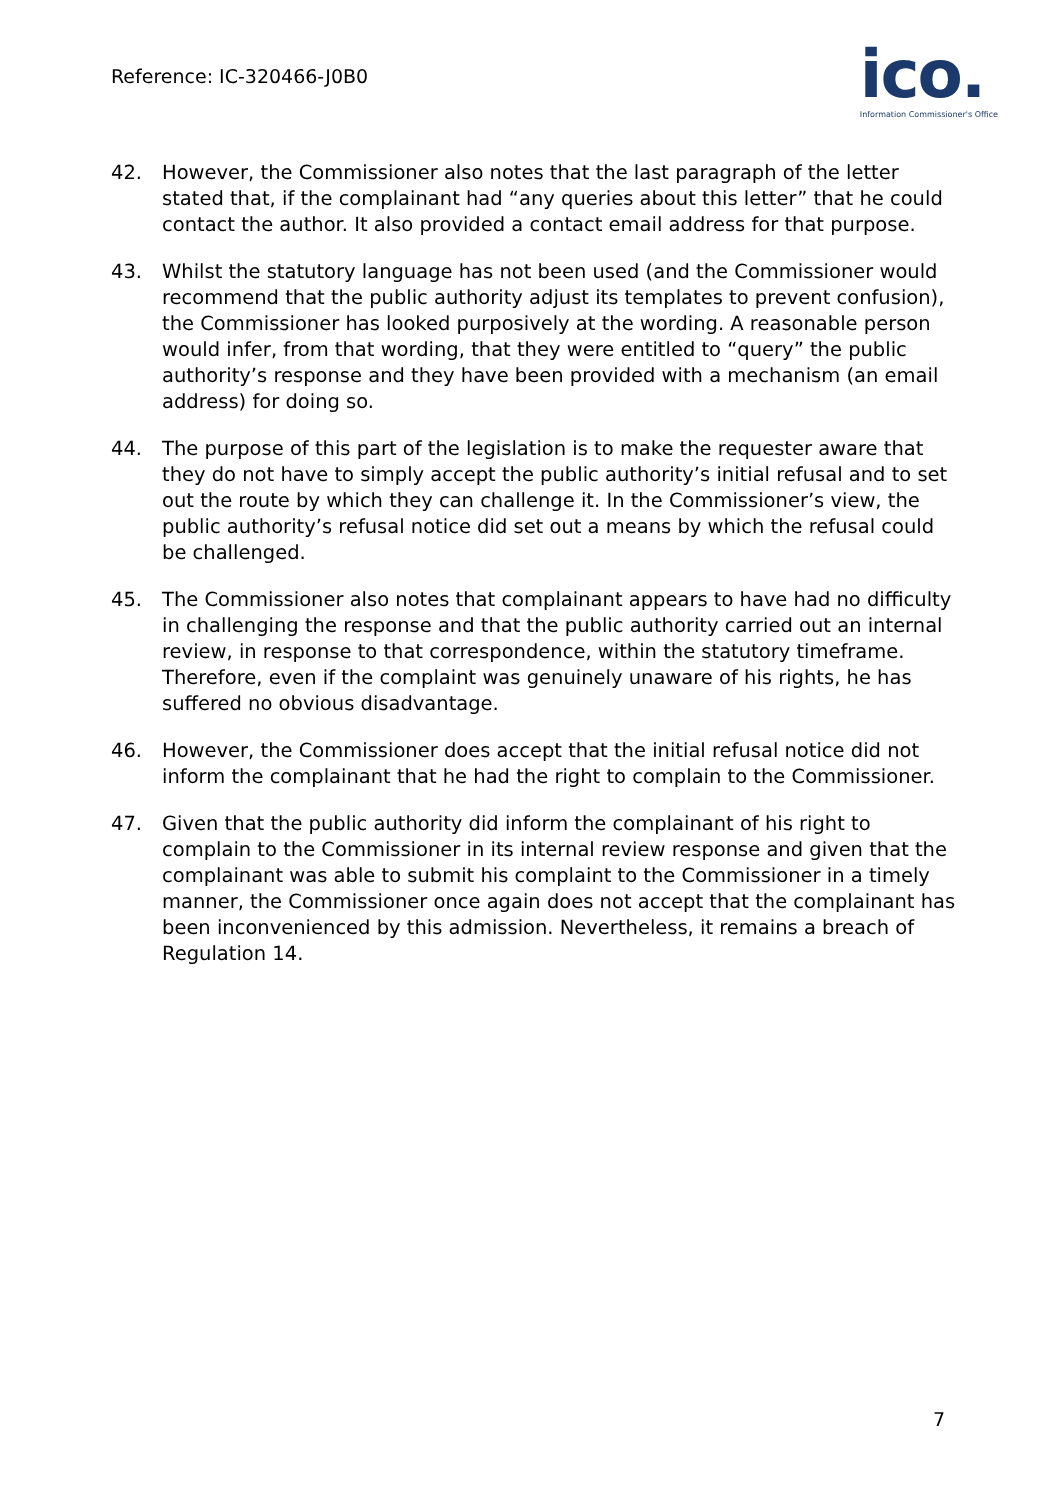Reference: IC-320466-J0B0
ico.
Information Commissioner's Office
42. However, the Commissioner also notes that the last paragraph of the letter stated that, if the complainant had “any queries about this letter” that he could contact the author. It also provided a contact email address for that purpose.
43. Whilst the statutory language has not been used (and the Commissioner would recommend that the public authority adjust its templates to prevent confusion), the Commissioner has looked purposively at the wording. A reasonable person would infer, from that wording, that they were entitled to “query” the public authority’s response and they have been provided with a mechanism (an email address) for doing so.
44. The purpose of this part of the legislation is to make the requester aware that they do not have to simply accept the public authority’s initial refusal and to set out the route by which they can challenge it. In the Commissioner’s view, the public authority’s refusal notice did set out a means by which the refusal could be challenged.
45. The Commissioner also notes that complainant appears to have had no difficulty in challenging the response and that the public authority carried out an internal review, in response to that correspondence, within the statutory timeframe. Therefore, even if the complaint was genuinely unaware of his rights, he has suffered no obvious disadvantage.
46. However, the Commissioner does accept that the initial refusal notice did not inform the complainant that he had the right to complain to the Commissioner.
47. Given that the public authority did inform the complainant of his right to complain to the Commissioner in its internal review response and given that the complainant was able to submit his complaint to the Commissioner in a timely manner, the Commissioner once again does not accept that the complainant has been inconvenienced by this admission. Nevertheless, it remains a breach of Regulation 14.
7